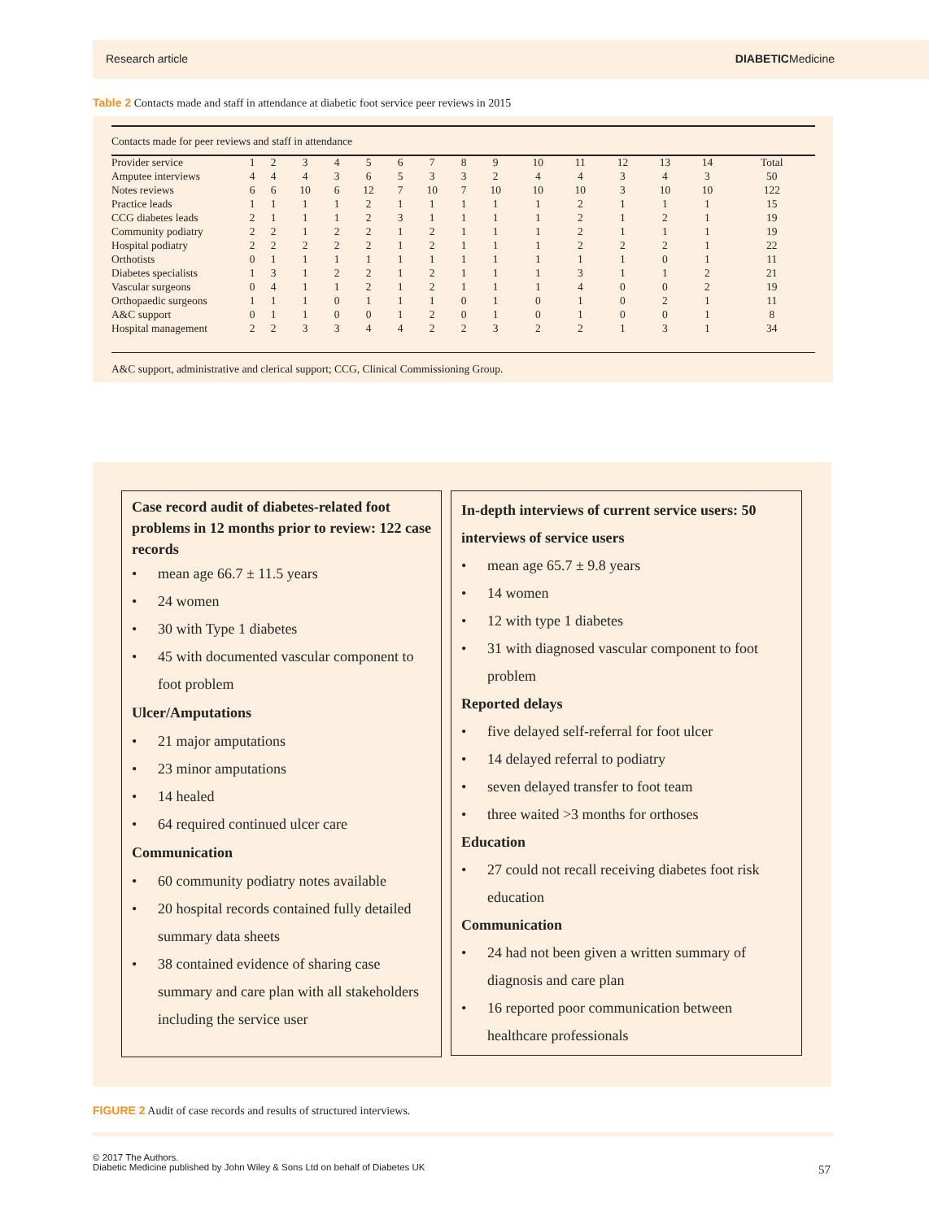Research article DIABETICMedicine
Table 2 Contacts made and staff in attendance at diabetic foot service peer reviews in 2015
Contacts made for peer reviews and staff in attendance
| Provider service | 1 | 2 | 3 | 4 | 5 | 6 | 7 | 8 | 9 | 10 | 11 | 12 | 13 | 14 | Total |
| Amputee interviews | 4 | 4 | 4 | 3 | 6 | 5 | 3 | 3 | 2 | 4 | 4 | 3 | 4 | 3 | 50 |
| Notes reviews | 6 | 6 | 10 | 6 | 12 | 7 | 10 | 7 | 10 | 10 | 10 | 3 | 10 | 10 | 122 |
| Practice leads | 1 | 1 | 1 | 1 | 2 | 1 | 1 | 1 | 1 | 1 | 2 | 1 | 1 | 1 | 15 |
| CCG diabetes leads | 2 | 1 | 1 | 1 | 2 | 3 | 1 | 1 | 1 | 1 | 2 | 1 | 2 | 1 | 19 |
| Community podiatry | 2 | 2 | 1 | 2 | 2 | 1 | 2 | 1 | 1 | 1 | 2 | 1 | 1 | 1 | 19 |
| Hospital podiatry | 2 | 2 | 2 | 2 | 2 | 1 | 2 | 1 | 1 | 1 | 2 | 2 | 2 | 1 | 22 |
| Orthotists | 0 | 1 | 1 | 1 | 1 | 1 | 1 | 1 | 1 | 1 | 1 | 1 | 0 | 1 | 11 |
| Diabetes specialists | 1 | 3 | 1 | 2 | 2 | 1 | 2 | 1 | 1 | 1 | 3 | 1 | 1 | 2 | 21 |
| Vascular surgeons | 0 | 4 | 1 | 1 | 2 | 1 | 2 | 1 | 1 | 1 | 4 | 0 | 0 | 2 | 19 |
| Orthopaedic surgeons | 1 | 1 | 1 | 0 | 1 | 1 | 1 | 0 | 1 | 0 | 1 | 0 | 2 | 1 | 11 |
| A&C support | 0 | 1 | 1 | 0 | 0 | 1 | 2 | 0 | 1 | 0 | 1 | 0 | 0 | 1 | 8 |
| Hospital management | 2 | 2 | 3 | 3 | 4 | 4 | 2 | 2 | 3 | 2 | 2 | 1 | 3 | 1 | 34 |
A&C support, administrative and clerical support; CCG, Clinical Commissioning Group.
Case record audit of diabetes-related foot problems in 12 months prior to review: 122 case records
• mean age 66.7 ± 11.5 years
• 24 women
• 30 with Type 1 diabetes
• 45 with documented vascular component to foot problem
Ulcer/Amputations
• 21 major amputations
• 23 minor amputations
• 14 healed
• 64 required continued ulcer care
Communication
• 60 community podiatry notes available
• 20 hospital records contained fully detailed summary data sheets
• 38 contained evidence of sharing case summary and care plan with all stakeholders including the service user
In-depth interviews of current service users: 50 interviews of service users
• mean age 65.7 ± 9.8 years
• 14 women
• 12 with type 1 diabetes
• 31 with diagnosed vascular component to foot problem
Reported delays
• five delayed self-referral for foot ulcer
• 14 delayed referral to podiatry
• seven delayed transfer to foot team
• three waited >3 months for orthoses
Education
• 27 could not recall receiving diabetes foot risk education
Communication
• 24 had not been given a written summary of diagnosis and care plan
• 16 reported poor communication between healthcare professionals
FIGURE 2 Audit of case records and results of structured interviews.
© 2017 The Authors.
Diabetic Medicine published by John Wiley & Sons Ltd on behalf of Diabetes UK
57